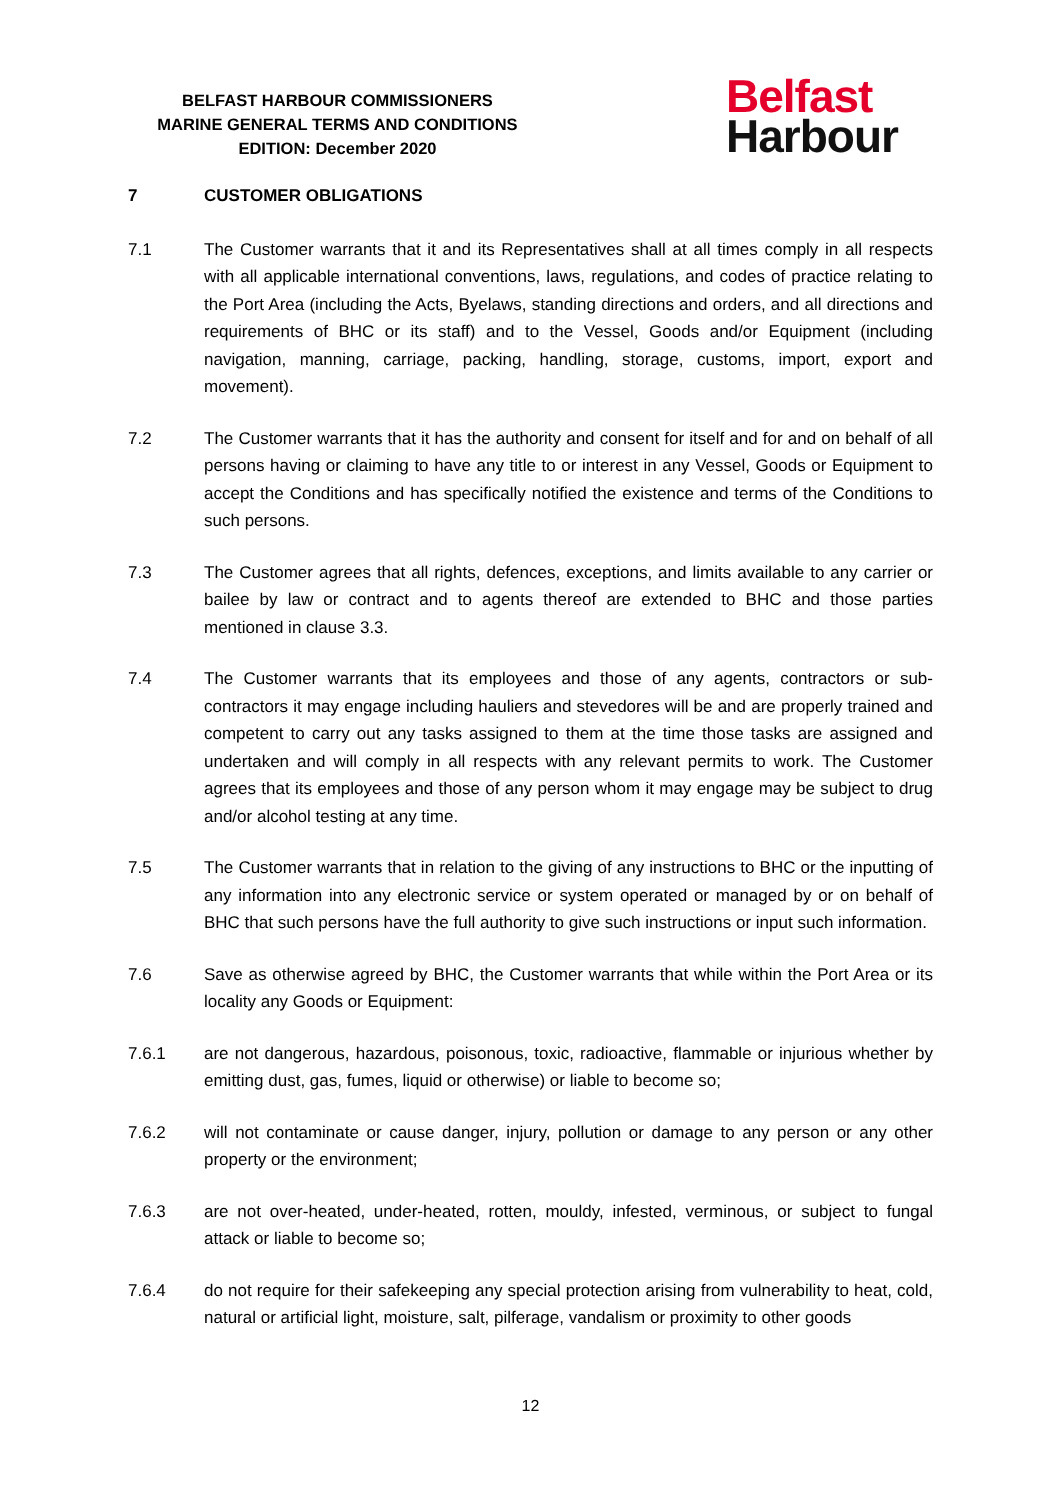BELFAST HARBOUR COMMISSIONERS
MARINE GENERAL TERMS AND CONDITIONS
EDITION: December 2020
Belfast
Harbour
7 CUSTOMER OBLIGATIONS
7.1 The Customer warrants that it and its Representatives shall at all times comply in all respects with all applicable international conventions, laws, regulations, and codes of practice relating to the Port Area (including the Acts, Byelaws, standing directions and orders, and all directions and requirements of BHC or its staff) and to the Vessel, Goods and/or Equipment (including navigation, manning, carriage, packing, handling, storage, customs, import, export and movement).
7.2 The Customer warrants that it has the authority and consent for itself and for and on behalf of all persons having or claiming to have any title to or interest in any Vessel, Goods or Equipment to accept the Conditions and has specifically notified the existence and terms of the Conditions to such persons.
7.3 The Customer agrees that all rights, defences, exceptions, and limits available to any carrier or bailee by law or contract and to agents thereof are extended to BHC and those parties mentioned in clause 3.3.
7.4 The Customer warrants that its employees and those of any agents, contractors or sub-contractors it may engage including hauliers and stevedores will be and are properly trained and competent to carry out any tasks assigned to them at the time those tasks are assigned and undertaken and will comply in all respects with any relevant permits to work. The Customer agrees that its employees and those of any person whom it may engage may be subject to drug and/or alcohol testing at any time.
7.5 The Customer warrants that in relation to the giving of any instructions to BHC or the inputting of any information into any electronic service or system operated or managed by or on behalf of BHC that such persons have the full authority to give such instructions or input such information.
7.6 Save as otherwise agreed by BHC, the Customer warrants that while within the Port Area or its locality any Goods or Equipment:
7.6.1 are not dangerous, hazardous, poisonous, toxic, radioactive, flammable or injurious whether by emitting dust, gas, fumes, liquid or otherwise) or liable to become so;
7.6.2 will not contaminate or cause danger, injury, pollution or damage to any person or any other property or the environment;
7.6.3 are not over-heated, under-heated, rotten, mouldy, infested, verminous, or subject to fungal attack or liable to become so;
7.6.4 do not require for their safekeeping any special protection arising from vulnerability to heat, cold, natural or artificial light, moisture, salt, pilferage, vandalism or proximity to other goods
12